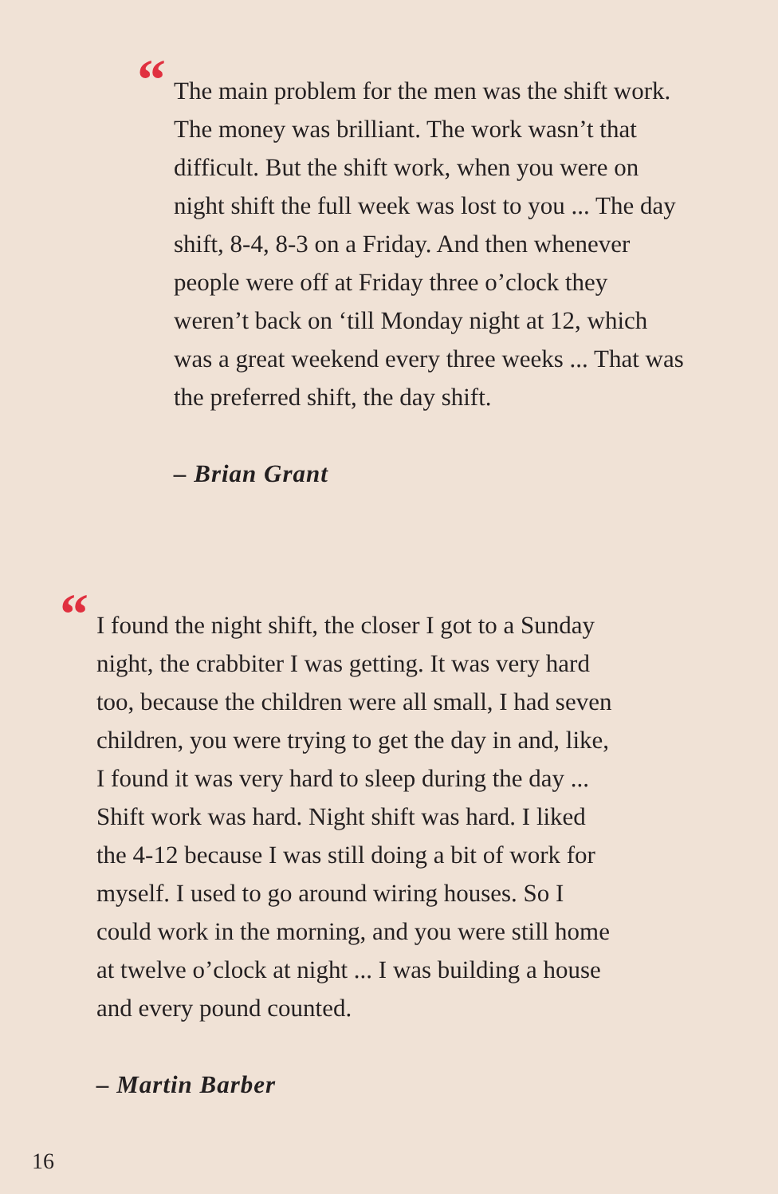“
The main problem for the men was the shift work. The money was brilliant. The work wasn’t that difficult. But the shift work, when you were on night shift the full week was lost to you ... The day shift, 8-4, 8-3 on a Friday. And then whenever people were off at Friday three o’clock they weren’t back on ‘till Monday night at 12, which was a great weekend every three weeks ... That was the preferred shift, the day shift.
– Brian Grant
“
I found the night shift, the closer I got to a Sunday night, the crabbiter I was getting. It was very hard too, because the children were all small, I had seven children, you were trying to get the day in and, like, I found it was very hard to sleep during the day ... Shift work was hard. Night shift was hard. I liked the 4-12 be­cause I was still doing a bit of work for myself. I used to go around wiring houses. So I could work in the morning, and you were still home at twelve o’clock at night ... I was building a house and every pound counted.
– Martin Barber
16